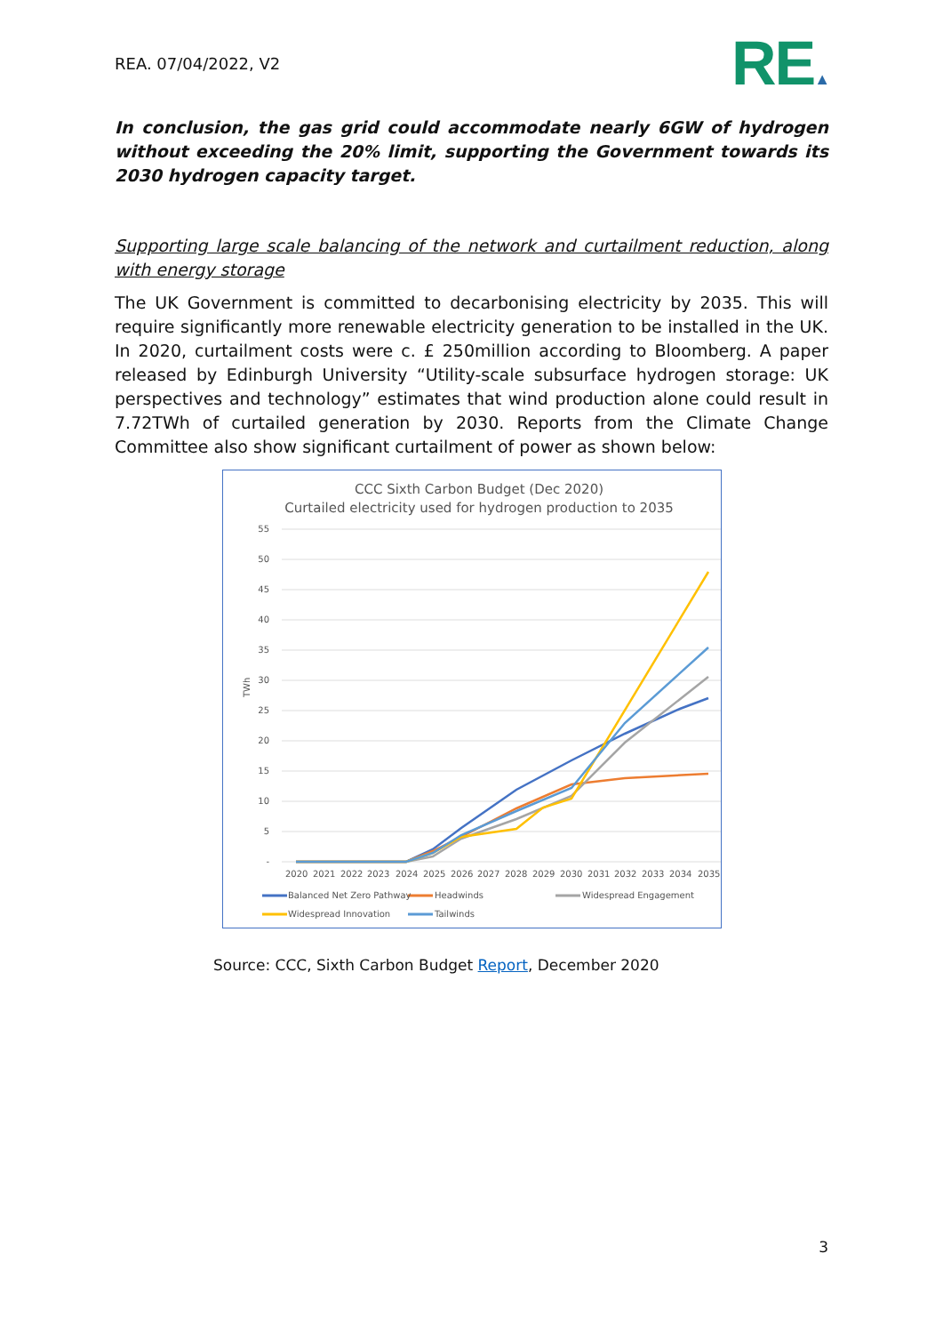REA. 07/04/2022, V2
RE▲
In conclusion, the gas grid could accommodate nearly 6GW of hydrogen without exceeding the 20% limit, supporting the Government towards its 2030 hydrogen capacity target.
Supporting large scale balancing of the network and curtailment reduction, along with energy storage
The UK Government is committed to decarbonising electricity by 2035. This will require significantly more renewable electricity generation to be installed in the UK. In 2020, curtailment costs were c. £ 250million according to Bloomberg. A paper released by Edinburgh University “Utility-scale subsurface hydrogen storage: UK perspectives and technology” estimates that wind production alone could result in 7.72TWh of curtailed generation by 2030. Reports from the Climate Change Committee also show significant curtailment of power as shown below:
CCC Sixth Carbon Budget (Dec 2020)
Curtailed electricity used for hydrogen production to 2035
55
50
45
40
35
30
25
20
15
10
5
-
TWh
2020
2021
2022
2023
2024
2025
2026
2027
2028
2029
2030
2031
2032
2033
2034
2035
Balanced Net Zero Pathway
Headwinds
Widespread Engagement
Widespread Innovation
Tailwinds
Source: CCC, Sixth Carbon Budget Report, December 2020
3